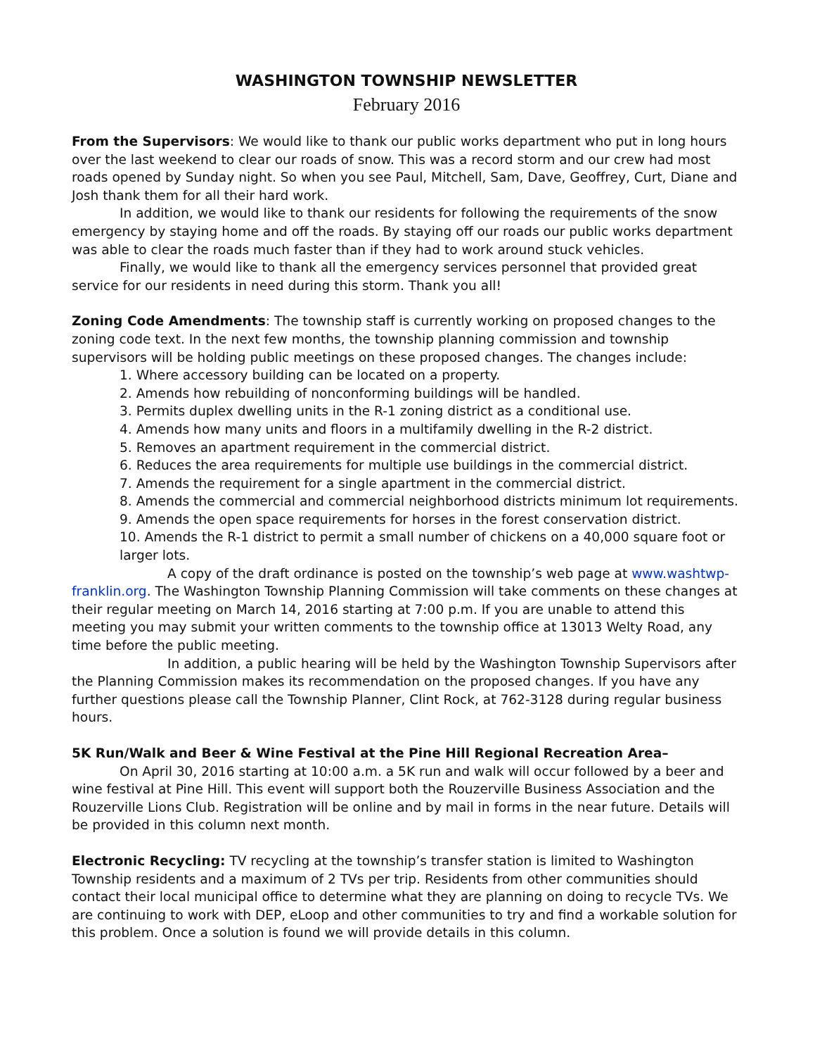WASHINGTON TOWNSHIP NEWSLETTER
February 2016
From the Supervisors: We would like to thank our public works department who put in long hours over the last weekend to clear our roads of snow. This was a record storm and our crew had most roads opened by Sunday night. So when you see Paul, Mitchell, Sam, Dave, Geoffrey, Curt, Diane and Josh thank them for all their hard work.
In addition, we would like to thank our residents for following the requirements of the snow emergency by staying home and off the roads. By staying off our roads our public works department was able to clear the roads much faster than if they had to work around stuck vehicles.
Finally, we would like to thank all the emergency services personnel that provided great service for our residents in need during this storm. Thank you all!
Zoning Code Amendments: The township staff is currently working on proposed changes to the zoning code text. In the next few months, the township planning commission and township supervisors will be holding public meetings on these proposed changes. The changes include:
1. Where accessory building can be located on a property.
2. Amends how rebuilding of nonconforming buildings will be handled.
3. Permits duplex dwelling units in the R-1 zoning district as a conditional use.
4. Amends how many units and floors in a multifamily dwelling in the R-2 district.
5. Removes an apartment requirement in the commercial district.
6. Reduces the area requirements for multiple use buildings in the commercial district.
7. Amends the requirement for a single apartment in the commercial district.
8. Amends the commercial and commercial neighborhood districts minimum lot requirements.
9. Amends the open space requirements for horses in the forest conservation district.
10. Amends the R-1 district to permit a small number of chickens on a 40,000 square foot or larger lots.
A copy of the draft ordinance is posted on the township’s web page at www.washtwp-franklin.org. The Washington Township Planning Commission will take comments on these changes at their regular meeting on March 14, 2016 starting at 7:00 p.m. If you are unable to attend this meeting you may submit your written comments to the township office at 13013 Welty Road, any time before the public meeting.
In addition, a public hearing will be held by the Washington Township Supervisors after the Planning Commission makes its recommendation on the proposed changes. If you have any further questions please call the Township Planner, Clint Rock, at 762-3128 during regular business hours.
5K Run/Walk and Beer & Wine Festival at the Pine Hill Regional Recreation Area–
On April 30, 2016 starting at 10:00 a.m. a 5K run and walk will occur followed by a beer and wine festival at Pine Hill. This event will support both the Rouzerville Business Association and the Rouzerville Lions Club. Registration will be online and by mail in forms in the near future. Details will be provided in this column next month.
Electronic Recycling: TV recycling at the township’s transfer station is limited to Washington Township residents and a maximum of 2 TVs per trip. Residents from other communities should contact their local municipal office to determine what they are planning on doing to recycle TVs. We are continuing to work with DEP, eLoop and other communities to try and find a workable solution for this problem. Once a solution is found we will provide details in this column.